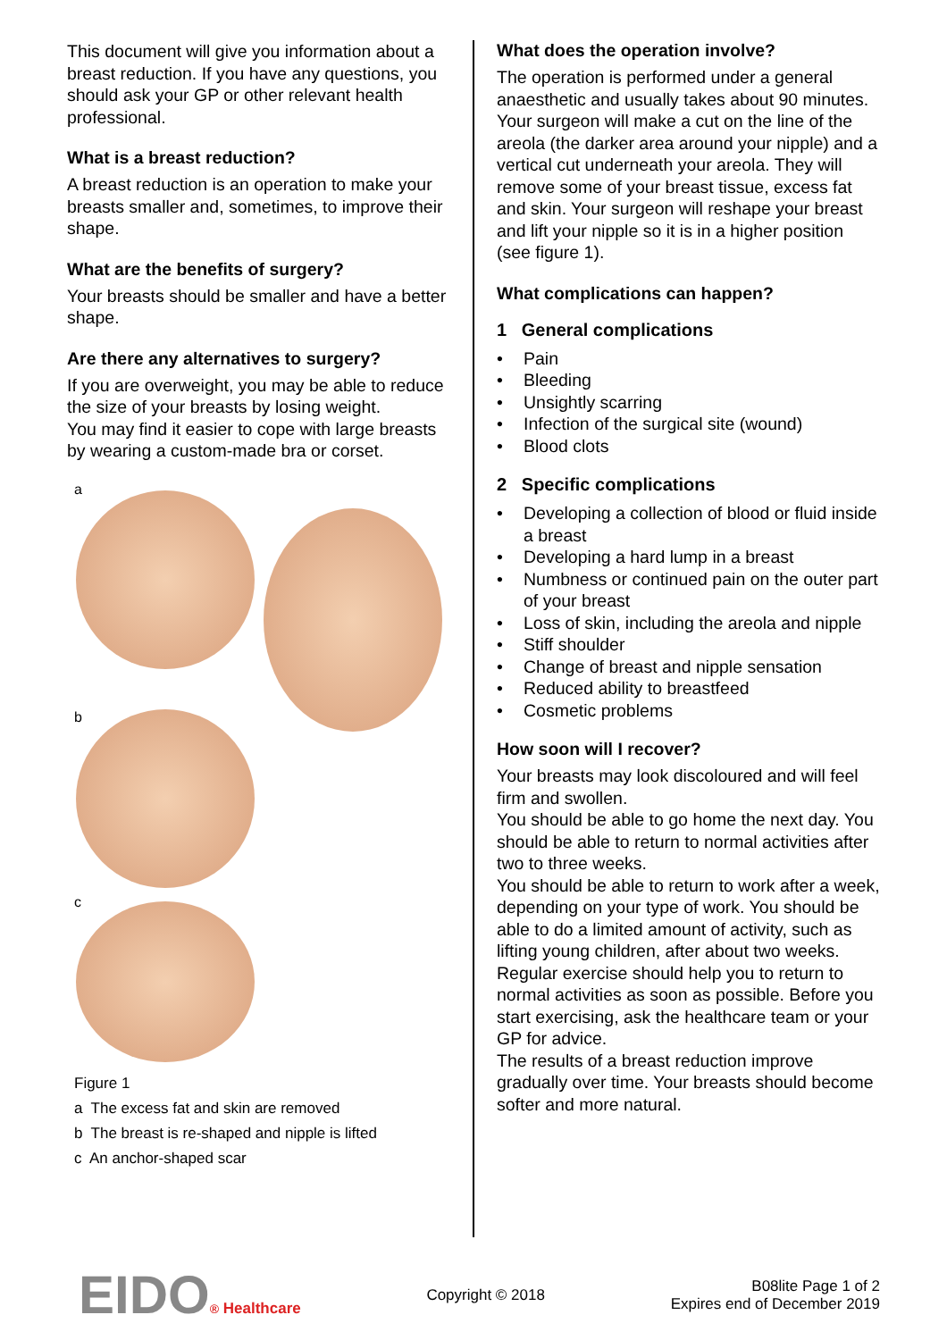This document will give you information about a breast reduction. If you have any questions, you should ask your GP or other relevant health professional.
What is a breast reduction?
A breast reduction is an operation to make your breasts smaller and, sometimes, to improve their shape.
What are the benefits of surgery?
Your breasts should be smaller and have a better shape.
Are there any alternatives to surgery?
If you are overweight, you may be able to reduce the size of your breasts by losing weight.
You may find it easier to cope with large breasts by wearing a custom-made bra or corset.
a
b
c
Figure 1
a The excess fat and skin are removed
b The breast is re-shaped and nipple is lifted
c An anchor-shaped scar
What does the operation involve?
The operation is performed under a general anaesthetic and usually takes about 90 minutes. Your surgeon will make a cut on the line of the areola (the darker area around your nipple) and a vertical cut underneath your areola. They will remove some of your breast tissue, excess fat and skin. Your surgeon will reshape your breast and lift your nipple so it is in a higher position (see figure 1).
What complications can happen?
1 General complications
• Pain
• Bleeding
• Unsightly scarring
• Infection of the surgical site (wound)
• Blood clots
2 Specific complications
• Developing a collection of blood or fluid inside a breast
• Developing a hard lump in a breast
• Numbness or continued pain on the outer part of your breast
• Loss of skin, including the areola and nipple
• Stiff shoulder
• Change of breast and nipple sensation
• Reduced ability to breastfeed
• Cosmetic problems
How soon will I recover?
Your breasts may look discoloured and will feel firm and swollen.
You should be able to go home the next day. You should be able to return to normal activities after two to three weeks.
You should be able to return to work after a week, depending on your type of work. You should be able to do a limited amount of activity, such as lifting young children, after about two weeks.
Regular exercise should help you to return to normal activities as soon as possible. Before you start exercising, ask the healthcare team or your GP for advice.
The results of a breast reduction improve gradually over time. Your breasts should become softer and more natural.
EIDO® Healthcare Copyright © 2018
B08lite Page 1 of 2
Expires end of December 2019